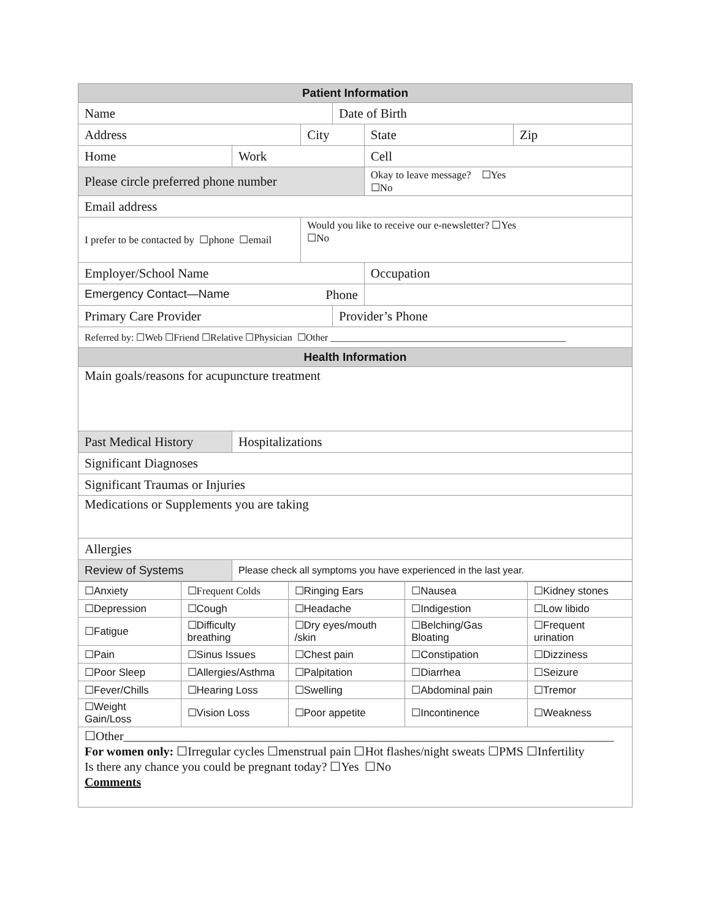| Patient Information | | | | | |
| --- | --- | --- | --- | --- | --- |
| Name | | | Date of Birth | | |
| Address | | City | | State | Zip |
| Home | Work | | | Cell | |
| Please circle preferred phone number | | | | Okay to leave message? ☐Yes ☐No | |
| Email address | | | | | |
| I prefer to be contacted by ☐phone ☐email | | Would you like to receive our e-newsletter? ☐Yes ☐No | | | |
| Employer/School Name | | | | Occupation | |
| Emergency Contact—Name Phone | | | | | |
| Primary Care Provider | | | Provider’s Phone | | |
| Referred by: ☐Web ☐Friend ☐Relative ☐Physician ☐Other ________________________________________________ | | | | | |
| Health Information | | | | | |
| Main goals/reasons for acupuncture treatment | | | | | |
| Past Medical History | Hospitalizations | | | | |
| Significant Diagnoses | | | | | |
| Significant Traumas or Injuries | | | | | |
| Medications or Supplements you are taking | | | | | |
| Allergies | | | | | |
| Review of Systems | Please check all symptoms you have experienced in the last year. | | | | |
| ☐Anxiety | ☐Frequent Colds | ☐Ringing Ears | ☐Nausea | ☐Kidney stones |
| ☐Depression | ☐Cough | ☐Headache | ☐Indigestion | ☐Low libido |
| ☐Fatigue | ☐Difficulty breathing | ☐Dry eyes/mouth /skin | ☐Belching/Gas Bloating | ☐Frequent urination |
| ☐Pain | ☐Sinus Issues | ☐Chest pain | ☐Constipation | ☐Dizziness |
| ☐Poor Sleep | ☐Allergies/Asthma | ☐Palpitation | ☐Diarrhea | ☐Seizure |
| ☐Fever/Chills | ☐Hearing Loss | ☐Swelling | ☐Abdominal pain | ☐Tremor |
| ☐Weight Gain/Loss | ☐Vision Loss | ☐Poor appetite | ☐Incontinence | ☐Weakness |
☐Other________________________________________________________________________________
For women only: ☐Irregular cycles ☐menstrual pain ☐Hot flashes/night sweats ☐PMS ☐Infertility
Is there any chance you could be pregnant today? ☐Yes ☐No
Comments